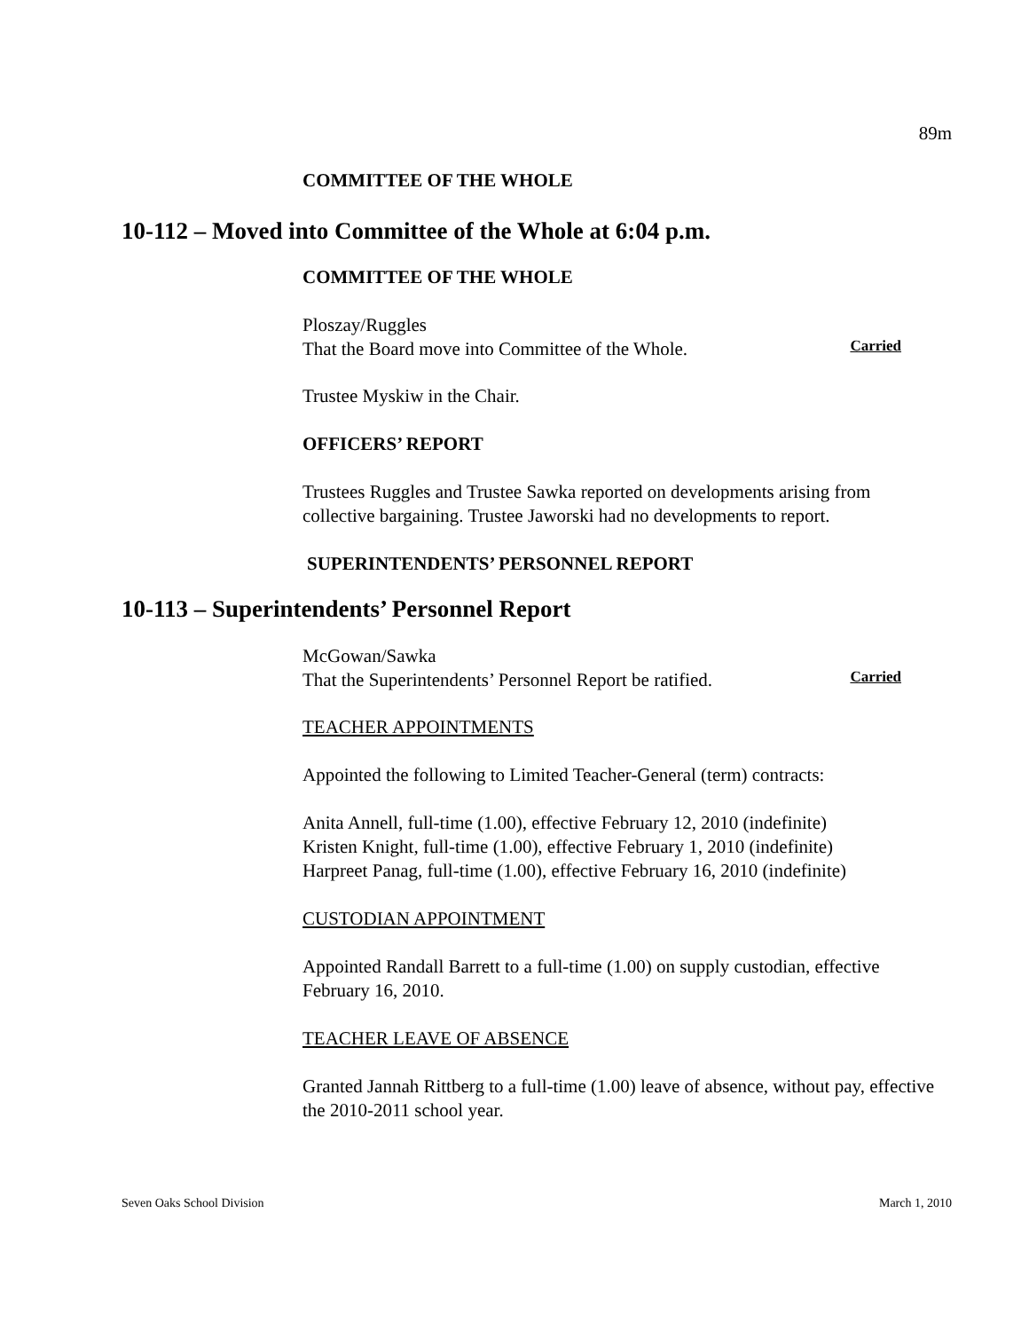89m
COMMITTEE OF THE WHOLE
10-112 – Moved into Committee of the Whole at 6:04 p.m.
COMMITTEE OF THE WHOLE
Ploszay/Ruggles
That the Board move into Committee of the Whole.
Carried
Trustee Myskiw in the Chair.
OFFICERS’ REPORT
Trustees Ruggles and Trustee Sawka reported on developments arising from collective bargaining. Trustee Jaworski had no developments to report.
SUPERINTENDENTS’ PERSONNEL REPORT
10-113 – Superintendents’ Personnel Report
McGowan/Sawka
That the Superintendents’ Personnel Report be ratified.
Carried
TEACHER APPOINTMENTS
Appointed the following to Limited Teacher-General (term) contracts:
Anita Annell, full-time (1.00), effective February 12, 2010 (indefinite)
Kristen Knight, full-time (1.00), effective February 1, 2010 (indefinite)
Harpreet Panag, full-time (1.00), effective February 16, 2010 (indefinite)
CUSTODIAN APPOINTMENT
Appointed Randall Barrett to a full-time (1.00) on supply custodian, effective February 16, 2010.
TEACHER LEAVE OF ABSENCE
Granted Jannah Rittberg to a full-time (1.00) leave of absence, without pay, effective the 2010-2011 school year.
Seven Oaks School Division March 1, 2010